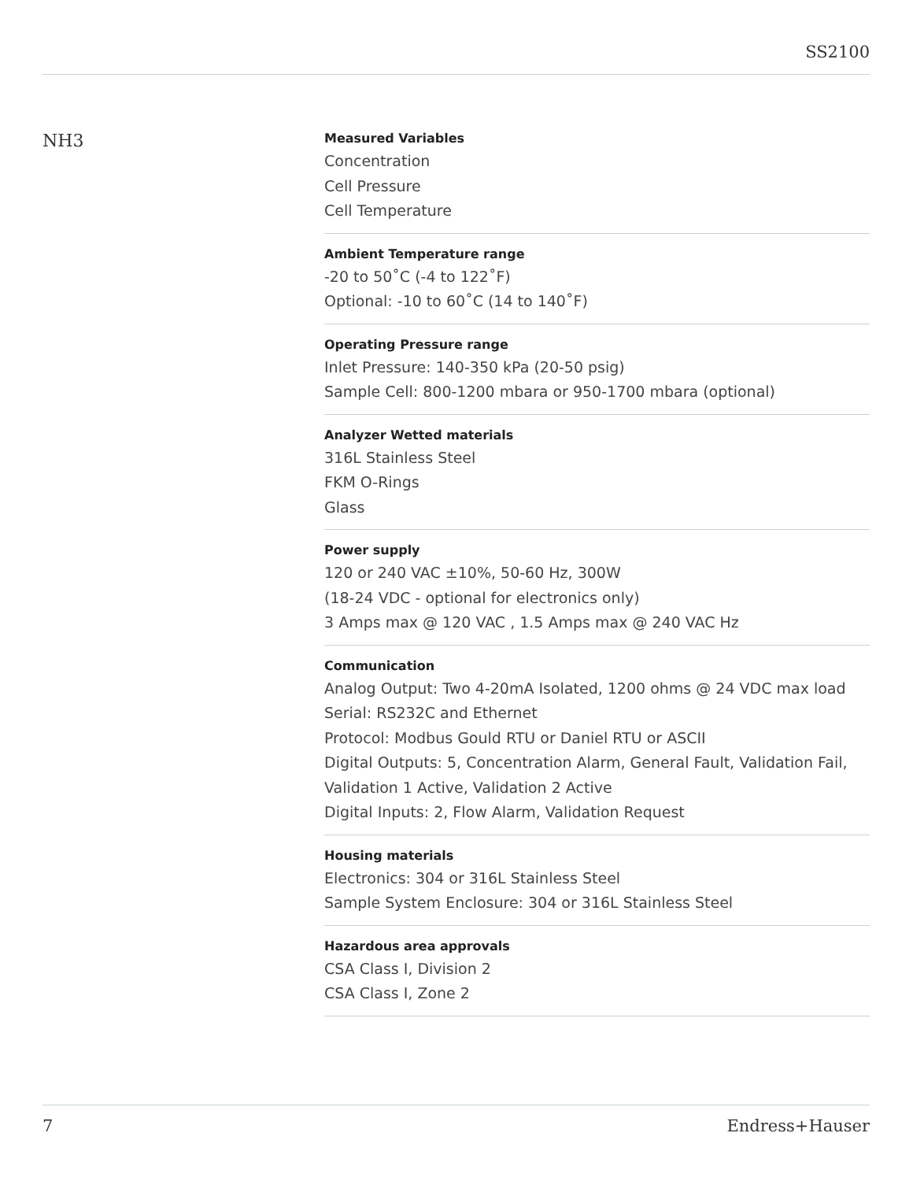SS2100
NH3
Measured Variables
Concentration
Cell Pressure
Cell Temperature
Ambient Temperature range
-20 to 50˚C (-4 to 122˚F)
Optional: -10 to 60˚C (14 to 140˚F)
Operating Pressure range
Inlet Pressure: 140-350 kPa (20-50 psig)
Sample Cell: 800-1200 mbara or 950-1700 mbara (optional)
Analyzer Wetted materials
316L Stainless Steel
FKM O-Rings
Glass
Power supply
120 or 240 VAC ±10%, 50-60 Hz, 300W
(18-24 VDC - optional for electronics only)
3 Amps max @ 120 VAC , 1.5 Amps max @ 240 VAC Hz
Communication
Analog Output: Two 4-20mA Isolated, 1200 ohms @ 24 VDC max load
Serial: RS232C and Ethernet
Protocol: Modbus Gould RTU or Daniel RTU or ASCII
Digital Outputs: 5, Concentration Alarm, General Fault, Validation Fail, Validation 1 Active, Validation 2 Active
Digital Inputs: 2, Flow Alarm, Validation Request
Housing materials
Electronics: 304 or 316L Stainless Steel
Sample System Enclosure: 304 or 316L Stainless Steel
Hazardous area approvals
CSA Class I, Division 2
CSA Class I, Zone 2
7 Endress+Hauser